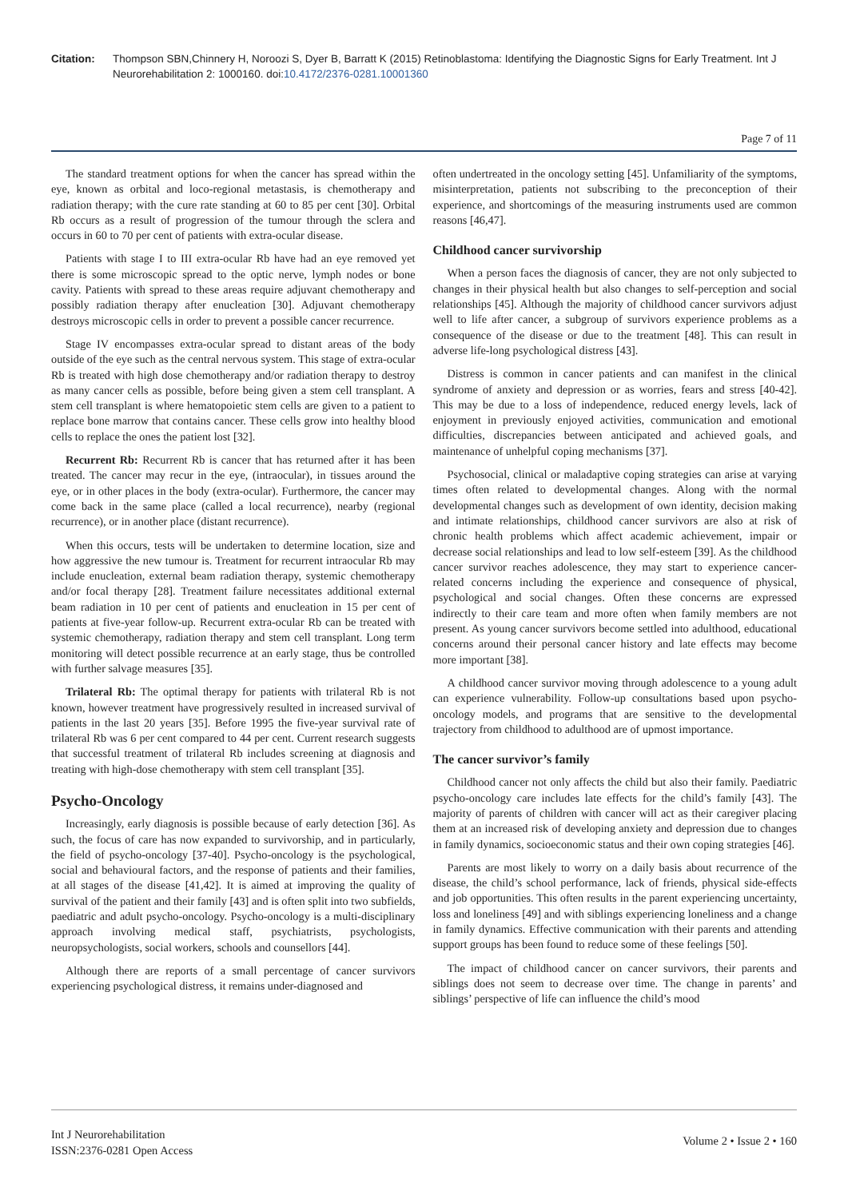Citation: Thompson SBN,Chinnery H, Noroozi S, Dyer B, Barratt K (2015) Retinoblastoma: Identifying the Diagnostic Signs for Early Treatment. Int J Neurorehabilitation 2: 1000160. doi:10.4172/2376-0281.10001360
Page 7 of 11
The standard treatment options for when the cancer has spread within the eye, known as orbital and loco-regional metastasis, is chemotherapy and radiation therapy; with the cure rate standing at 60 to 85 per cent [30]. Orbital Rb occurs as a result of progression of the tumour through the sclera and occurs in 60 to 70 per cent of patients with extra-ocular disease.
Patients with stage I to III extra-ocular Rb have had an eye removed yet there is some microscopic spread to the optic nerve, lymph nodes or bone cavity. Patients with spread to these areas require adjuvant chemotherapy and possibly radiation therapy after enucleation [30]. Adjuvant chemotherapy destroys microscopic cells in order to prevent a possible cancer recurrence.
Stage IV encompasses extra-ocular spread to distant areas of the body outside of the eye such as the central nervous system. This stage of extra-ocular Rb is treated with high dose chemotherapy and/or radiation therapy to destroy as many cancer cells as possible, before being given a stem cell transplant. A stem cell transplant is where hematopoietic stem cells are given to a patient to replace bone marrow that contains cancer. These cells grow into healthy blood cells to replace the ones the patient lost [32].
Recurrent Rb: Recurrent Rb is cancer that has returned after it has been treated. The cancer may recur in the eye, (intraocular), in tissues around the eye, or in other places in the body (extra-ocular). Furthermore, the cancer may come back in the same place (called a local recurrence), nearby (regional recurrence), or in another place (distant recurrence).
When this occurs, tests will be undertaken to determine location, size and how aggressive the new tumour is. Treatment for recurrent intraocular Rb may include enucleation, external beam radiation therapy, systemic chemotherapy and/or focal therapy [28]. Treatment failure necessitates additional external beam radiation in 10 per cent of patients and enucleation in 15 per cent of patients at five-year follow-up. Recurrent extra-ocular Rb can be treated with systemic chemotherapy, radiation therapy and stem cell transplant. Long term monitoring will detect possible recurrence at an early stage, thus be controlled with further salvage measures [35].
Trilateral Rb: The optimal therapy for patients with trilateral Rb is not known, however treatment have progressively resulted in increased survival of patients in the last 20 years [35]. Before 1995 the five-year survival rate of trilateral Rb was 6 per cent compared to 44 per cent. Current research suggests that successful treatment of trilateral Rb includes screening at diagnosis and treating with high-dose chemotherapy with stem cell transplant [35].
Psycho-Oncology
Increasingly, early diagnosis is possible because of early detection [36]. As such, the focus of care has now expanded to survivorship, and in particularly, the field of psycho-oncology [37-40]. Psycho-oncology is the psychological, social and behavioural factors, and the response of patients and their families, at all stages of the disease [41,42]. It is aimed at improving the quality of survival of the patient and their family [43] and is often split into two subfields, paediatric and adult psycho-oncology. Psycho-oncology is a multi-disciplinary approach involving medical staff, psychiatrists, psychologists, neuropsychologists, social workers, schools and counsellors [44].
Although there are reports of a small percentage of cancer survivors experiencing psychological distress, it remains under-diagnosed and
often undertreated in the oncology setting [45]. Unfamiliarity of the symptoms, misinterpretation, patients not subscribing to the preconception of their experience, and shortcomings of the measuring instruments used are common reasons [46,47].
Childhood cancer survivorship
When a person faces the diagnosis of cancer, they are not only subjected to changes in their physical health but also changes to self-perception and social relationships [45]. Although the majority of childhood cancer survivors adjust well to life after cancer, a subgroup of survivors experience problems as a consequence of the disease or due to the treatment [48]. This can result in adverse life-long psychological distress [43].
Distress is common in cancer patients and can manifest in the clinical syndrome of anxiety and depression or as worries, fears and stress [40-42]. This may be due to a loss of independence, reduced energy levels, lack of enjoyment in previously enjoyed activities, communication and emotional difficulties, discrepancies between anticipated and achieved goals, and maintenance of unhelpful coping mechanisms [37].
Psychosocial, clinical or maladaptive coping strategies can arise at varying times often related to developmental changes. Along with the normal developmental changes such as development of own identity, decision making and intimate relationships, childhood cancer survivors are also at risk of chronic health problems which affect academic achievement, impair or decrease social relationships and lead to low self-esteem [39]. As the childhood cancer survivor reaches adolescence, they may start to experience cancer-related concerns including the experience and consequence of physical, psychological and social changes. Often these concerns are expressed indirectly to their care team and more often when family members are not present. As young cancer survivors become settled into adulthood, educational concerns around their personal cancer history and late effects may become more important [38].
A childhood cancer survivor moving through adolescence to a young adult can experience vulnerability. Follow-up consultations based upon psycho-oncology models, and programs that are sensitive to the developmental trajectory from childhood to adulthood are of upmost importance.
The cancer survivor’s family
Childhood cancer not only affects the child but also their family. Paediatric psycho-oncology care includes late effects for the child’s family [43]. The majority of parents of children with cancer will act as their caregiver placing them at an increased risk of developing anxiety and depression due to changes in family dynamics, socioeconomic status and their own coping strategies [46].
Parents are most likely to worry on a daily basis about recurrence of the disease, the child’s school performance, lack of friends, physical side-effects and job opportunities. This often results in the parent experiencing uncertainty, loss and loneliness [49] and with siblings experiencing loneliness and a change in family dynamics. Effective communication with their parents and attending support groups has been found to reduce some of these feelings [50].
The impact of childhood cancer on cancer survivors, their parents and siblings does not seem to decrease over time. The change in parents’ and siblings’ perspective of life can influence the child’s mood
Int J Neurorehabilitation
ISSN:2376-0281 Open Access
Volume 2 • Issue 2 • 160